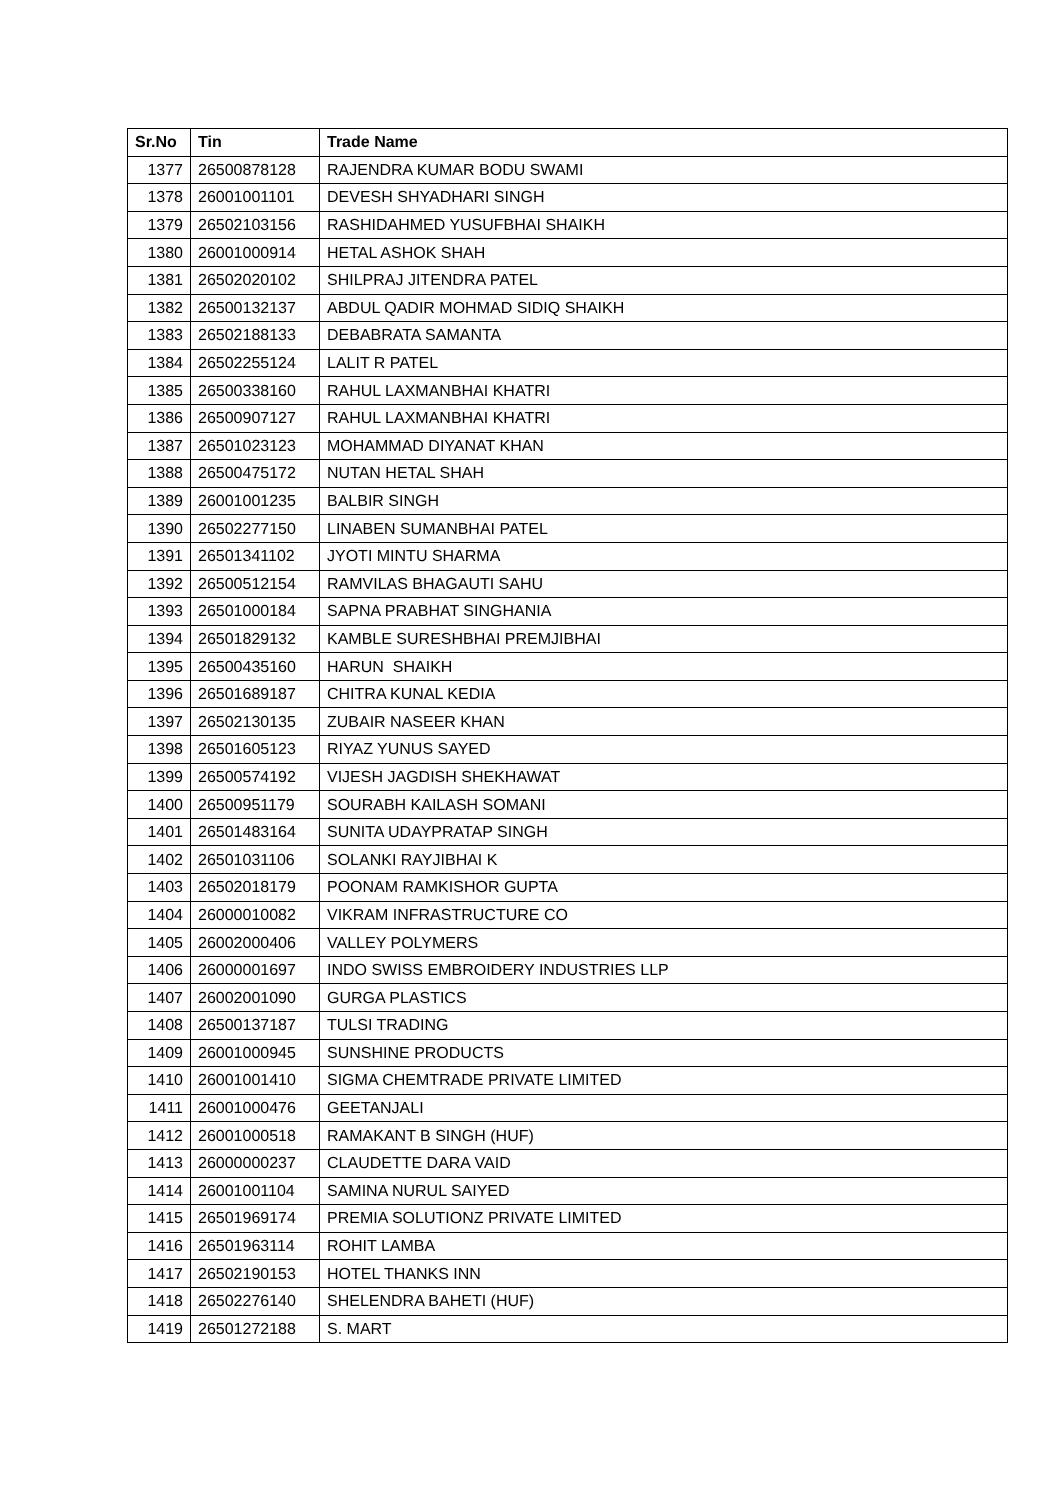| Sr.No | Tin | Trade Name |
| --- | --- | --- |
| 1377 | 26500878128 | RAJENDRA KUMAR BODU SWAMI |
| 1378 | 26001001101 | DEVESH SHYADHARI SINGH |
| 1379 | 26502103156 | RASHIDAHMED YUSUFBHAI SHAIKH |
| 1380 | 26001000914 | HETAL ASHOK SHAH |
| 1381 | 26502020102 | SHILPRAJ JITENDRA PATEL |
| 1382 | 26500132137 | ABDUL QADIR MOHMAD SIDIQ SHAIKH |
| 1383 | 26502188133 | DEBABRATA SAMANTA |
| 1384 | 26502255124 | LALIT R PATEL |
| 1385 | 26500338160 | RAHUL LAXMANBHAI KHATRI |
| 1386 | 26500907127 | RAHUL LAXMANBHAI KHATRI |
| 1387 | 26501023123 | MOHAMMAD DIYANAT KHAN |
| 1388 | 26500475172 | NUTAN HETAL SHAH |
| 1389 | 26001001235 | BALBIR SINGH |
| 1390 | 26502277150 | LINABEN SUMANBHAI PATEL |
| 1391 | 26501341102 | JYOTI MINTU SHARMA |
| 1392 | 26500512154 | RAMVILAS BHAGAUTI SAHU |
| 1393 | 26501000184 | SAPNA PRABHAT SINGHANIA |
| 1394 | 26501829132 | KAMBLE SURESHBHAI PREMJIBHAI |
| 1395 | 26500435160 | HARUN SHAIKH |
| 1396 | 26501689187 | CHITRA KUNAL KEDIA |
| 1397 | 26502130135 | ZUBAIR NASEER KHAN |
| 1398 | 26501605123 | RIYAZ YUNUS SAYED |
| 1399 | 26500574192 | VIJESH JAGDISH SHEKHAWAT |
| 1400 | 26500951179 | SOURABH KAILASH SOMANI |
| 1401 | 26501483164 | SUNITA UDAYPRATAP SINGH |
| 1402 | 26501031106 | SOLANKI RAYJIBHAI K |
| 1403 | 26502018179 | POONAM RAMKISHOR GUPTA |
| 1404 | 26000010082 | VIKRAM INFRASTRUCTURE CO |
| 1405 | 26002000406 | VALLEY POLYMERS |
| 1406 | 26000001697 | INDO SWISS EMBROIDERY INDUSTRIES LLP |
| 1407 | 26002001090 | GURGA PLASTICS |
| 1408 | 26500137187 | TULSI TRADING |
| 1409 | 26001000945 | SUNSHINE PRODUCTS |
| 1410 | 26001001410 | SIGMA CHEMTRADE PRIVATE LIMITED |
| 1411 | 26001000476 | GEETANJALI |
| 1412 | 26001000518 | RAMAKANT B SINGH (HUF) |
| 1413 | 26000000237 | CLAUDETTE DARA VAID |
| 1414 | 26001001104 | SAMINA NURUL SAIYED |
| 1415 | 26501969174 | PREMIA SOLUTIONZ PRIVATE LIMITED |
| 1416 | 26501963114 | ROHIT LAMBA |
| 1417 | 26502190153 | HOTEL THANKS INN |
| 1418 | 26502276140 | SHELENDRA BAHETI (HUF) |
| 1419 | 26501272188 | S. MART |